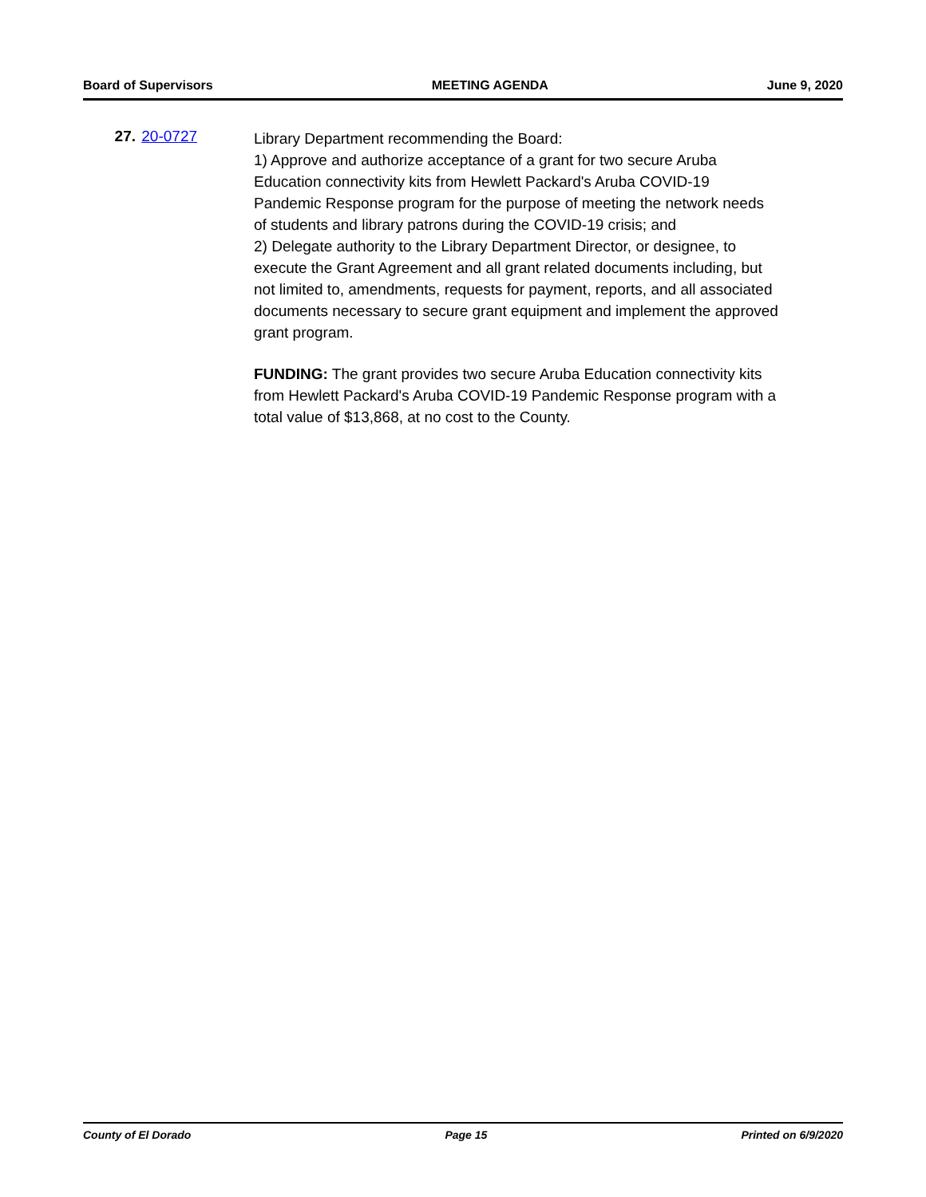Board of Supervisors MEETING AGENDA June 9, 2020
27. 20-0727
Library Department recommending the Board:
1) Approve and authorize acceptance of a grant for two secure Aruba Education connectivity kits from Hewlett Packard's Aruba COVID-19 Pandemic Response program for the purpose of meeting the network needs of students and library patrons during the COVID-19 crisis; and
2) Delegate authority to the Library Department Director, or designee, to execute the Grant Agreement and all grant related documents including, but not limited to, amendments, requests for payment, reports, and all associated documents necessary to secure grant equipment and implement the approved grant program.
FUNDING: The grant provides two secure Aruba Education connectivity kits from Hewlett Packard's Aruba COVID-19 Pandemic Response program with a total value of $13,868, at no cost to the County.
County of El Dorado Page 15 Printed on 6/9/2020